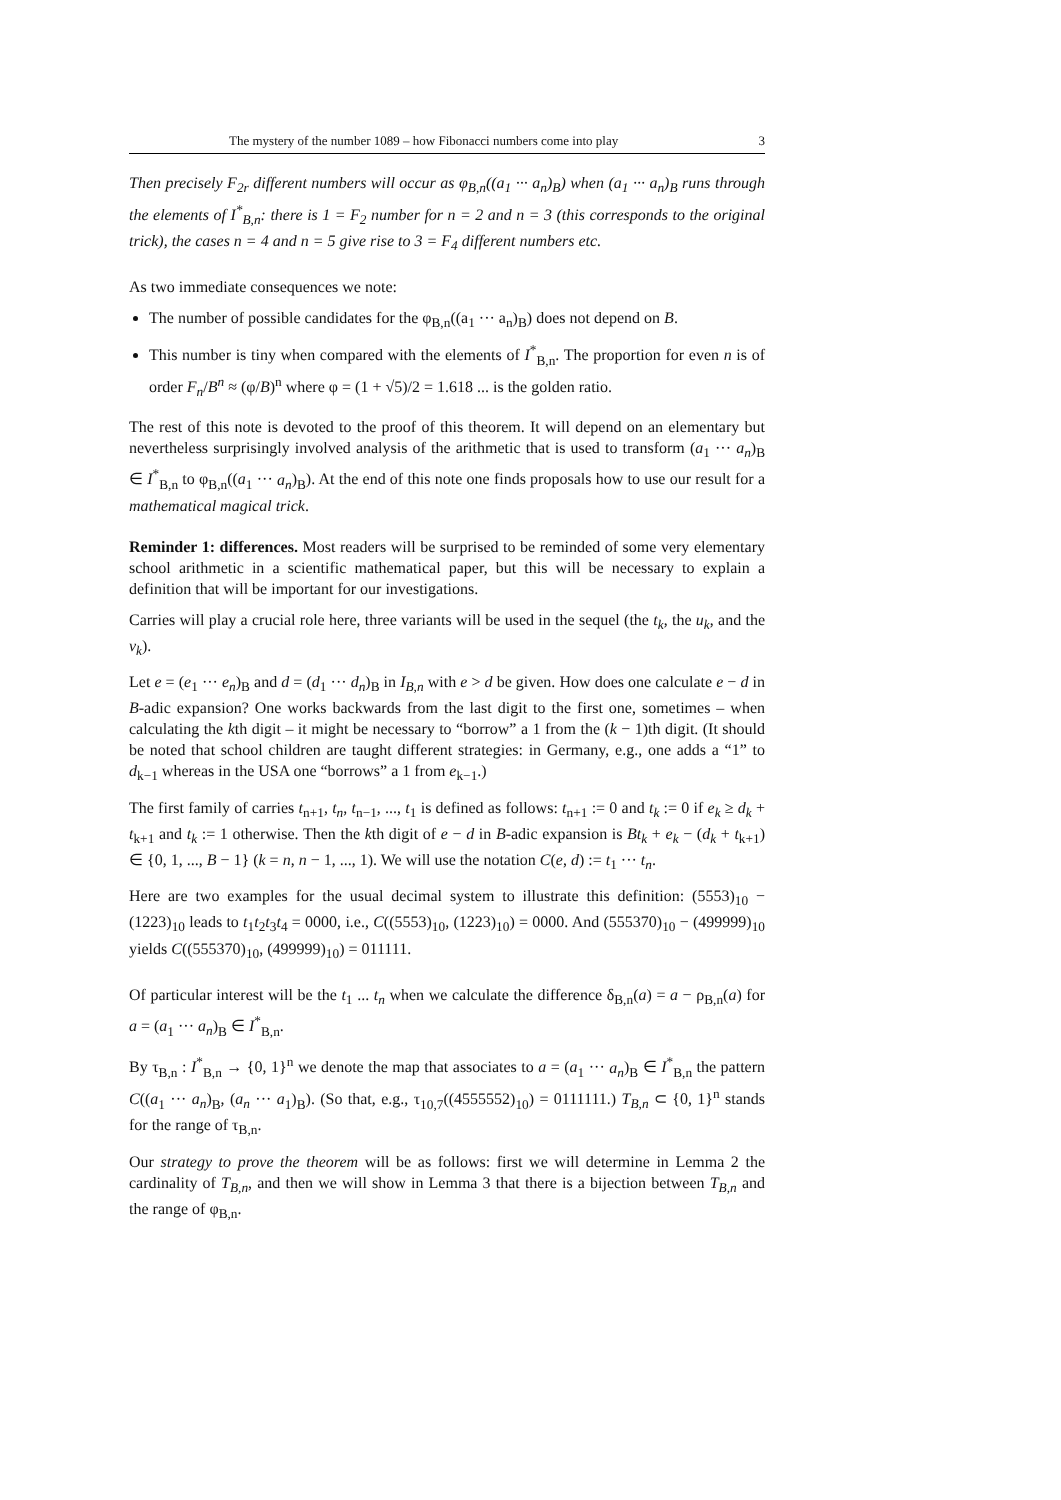The mystery of the number 1089 – how Fibonacci numbers come into play 3
Then precisely F<sub>2r</sub> different numbers will occur as φ<sub>B,n</sub>((a<sub>1</sub> ··· a<sub>n</sub>)<sub>B</sub>) when (a<sub>1</sub> ··· a<sub>n</sub>)<sub>B</sub> runs through the elements of I<sup>*</sup><sub>B,n</sub>: there is 1 = F<sub>2</sub> number for n = 2 and n = 3 (this corresponds to the original trick), the cases n = 4 and n = 5 give rise to 3 = F<sub>4</sub> different numbers etc.
As two immediate consequences we note:
The number of possible candidates for the φ<sub>B,n</sub>((a<sub>1</sub> ··· a<sub>n</sub>)<sub>B</sub>) does not depend on B.
This number is tiny when compared with the elements of I<sup>*</sup><sub>B,n</sub>. The proportion for even n is of order F<sub>n</sub>/B<sup>n</sup> ≈ (φ/B)<sup>n</sup> where φ = (1 + √5)/2 = 1.618 ... is the golden ratio.
The rest of this note is devoted to the proof of this theorem. It will depend on an elementary but nevertheless surprisingly involved analysis of the arithmetic that is used to transform (a<sub>1</sub> ··· a<sub>n</sub>)<sub>B</sub> ∈ I<sup>*</sup><sub>B,n</sub> to φ<sub>B,n</sub>((a<sub>1</sub> ··· a<sub>n</sub>)<sub>B</sub>). At the end of this note one finds proposals how to use our result for a mathematical magical trick.
Reminder 1: differences. Most readers will be surprised to be reminded of some very elementary school arithmetic in a scientific mathematical paper, but this will be necessary to explain a definition that will be important for our investigations.
Carries will play a crucial role here, three variants will be used in the sequel (the t<sub>k</sub>, the u<sub>k</sub>, and the v<sub>k</sub>).
Let e = (e<sub>1</sub> ··· e<sub>n</sub>)<sub>B</sub> and d = (d<sub>1</sub> ··· d<sub>n</sub>)<sub>B</sub> in I<sub>B,n</sub> with e > d be given. How does one calculate e − d in B-adic expansion? One works backwards from the last digit to the first one, sometimes – when calculating the kth digit – it might be necessary to “borrow” a 1 from the (k − 1)th digit. (It should be noted that school children are taught different strategies: in Germany, e.g., one adds a “1” to d<sub>k−1</sub> whereas in the USA one “borrows” a 1 from e<sub>k−1</sub>.)
The first family of carries t<sub>n+1</sub>, t<sub>n</sub>, t<sub>n−1</sub>, ..., t<sub>1</sub> is defined as follows: t<sub>n+1</sub> := 0 and t<sub>k</sub> := 0 if e<sub>k</sub> ≥ d<sub>k</sub> + t<sub>k+1</sub> and t<sub>k</sub> := 1 otherwise. Then the kth digit of e − d in B-adic expansion is Bt<sub>k</sub> + e<sub>k</sub> − (d<sub>k</sub> + t<sub>k+1</sub>) ∈ {0, 1, ..., B − 1} (k = n, n − 1, ..., 1). We will use the notation C(e, d) := t<sub>1</sub> ··· t<sub>n</sub>.
Here are two examples for the usual decimal system to illustrate this definition: (5553)<sub>10</sub> − (1223)<sub>10</sub> leads to t<sub>1</sub>t<sub>2</sub>t<sub>3</sub>t<sub>4</sub> = 0000, i.e., C((5553)<sub>10</sub>, (1223)<sub>10</sub>) = 0000. And (555370)<sub>10</sub> − (499999)<sub>10</sub> yields C((555370)<sub>10</sub>, (499999)<sub>10</sub>) = 011111.
Of particular interest will be the t<sub>1</sub> ... t<sub>n</sub> when we calculate the difference δ<sub>B,n</sub>(a) = a − ρ<sub>B,n</sub>(a) for a = (a<sub>1</sub> ··· a<sub>n</sub>)<sub>B</sub> ∈ I<sup>*</sup><sub>B,n</sub>.
By τ<sub>B,n</sub> : I<sup>*</sup><sub>B,n</sub> → {0, 1}<sup>n</sup> we denote the map that associates to a = (a<sub>1</sub> ··· a<sub>n</sub>)<sub>B</sub> ∈ I<sup>*</sup><sub>B,n</sub> the pattern C((a<sub>1</sub> ··· a<sub>n</sub>)<sub>B</sub>, (a<sub>n</sub> ··· a<sub>1</sub>)<sub>B</sub>). (So that, e.g., τ<sub>10,7</sub>((4555552)<sub>10</sub>) = 0111111.) T<sub>B,n</sub> ⊂ {0, 1}<sup>n</sup> stands for the range of τ<sub>B,n</sub>.
Our strategy to prove the theorem will be as follows: first we will determine in Lemma 2 the cardinality of T<sub>B,n</sub>, and then we will show in Lemma 3 that there is a bijection between T<sub>B,n</sub> and the range of φ<sub>B,n</sub>.